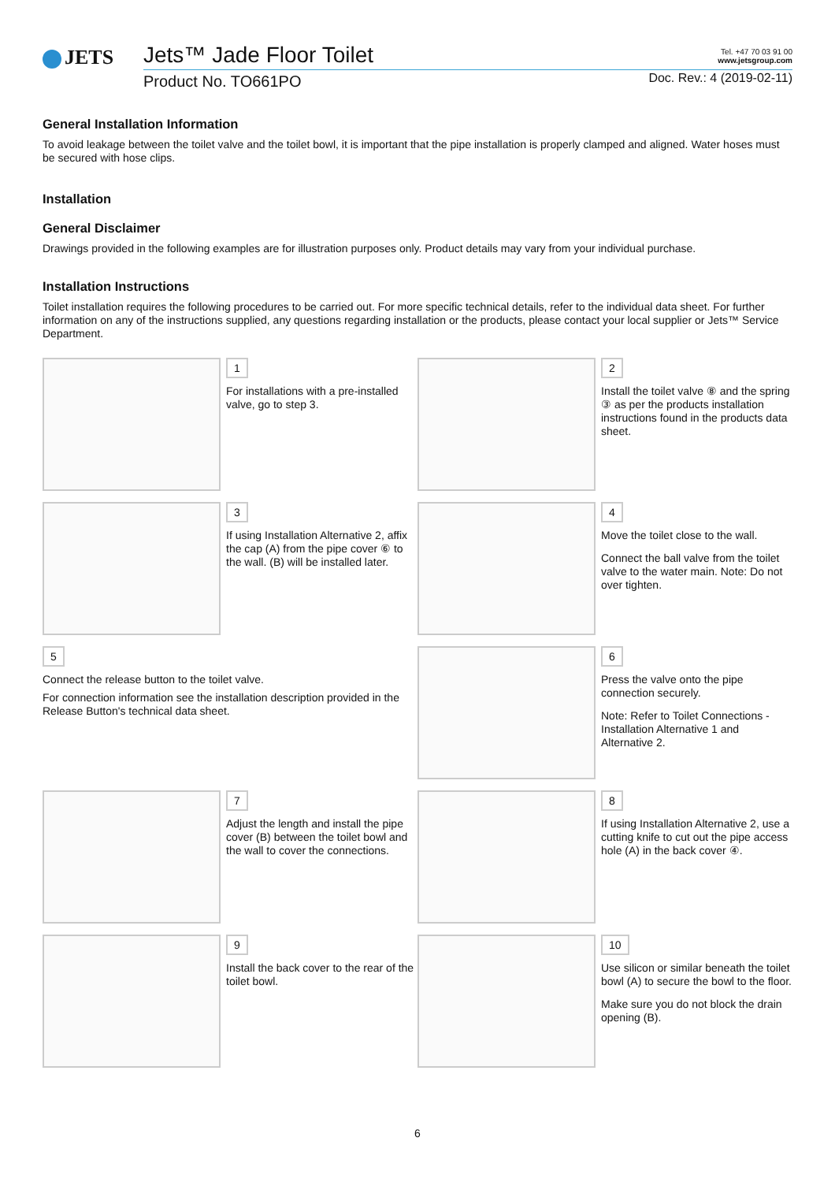JETS Jets™ Jade Floor Toilet
Product No. TO661PO
Tel. +47 70 03 91 00
www.jetsgroup.com
Doc. Rev.: 4 (2019-02-11)
General Installation Information
To avoid leakage between the toilet valve and the toilet bowl, it is important that the pipe installation is properly clamped and aligned. Water hoses must be secured with hose clips.
Installation
General Disclaimer
Drawings provided in the following examples are for illustration purposes only. Product details may vary from your individual purchase.
Installation Instructions
Toilet installation requires the following procedures to be carried out. For more specific technical details, refer to the individual data sheet. For further information on any of the instructions supplied, any questions regarding installation or the products, please contact your local supplier or Jets™ Service Department.
1
For installations with a pre-installed valve, go to step 3.
2
Install the toilet valve ⑧ and the spring ③ as per the products installation instructions found in the products data sheet.
3
If using Installation Alternative 2, affix the cap (A) from the pipe cover ⑥ to the wall. (B) will be installed later.
4
Move the toilet close to the wall.
Connect the ball valve from the toilet valve to the water main. Note: Do not over tighten.
5
Connect the release button to the toilet valve.
For connection information see the installation description provided in the Release Button's technical data sheet.
6
Press the valve onto the pipe connection securely.
Note: Refer to Toilet Connections - Installation Alternative 1 and Alternative 2.
7
Adjust the length and install the pipe cover (B) between the toilet bowl and the wall to cover the connections.
8
If using Installation Alternative 2, use a cutting knife to cut out the pipe access hole (A) in the back cover ④.
9
Install the back cover to the rear of the toilet bowl.
10
Use silicon or similar beneath the toilet bowl (A) to secure the bowl to the floor.
Make sure you do not block the drain opening (B).
6